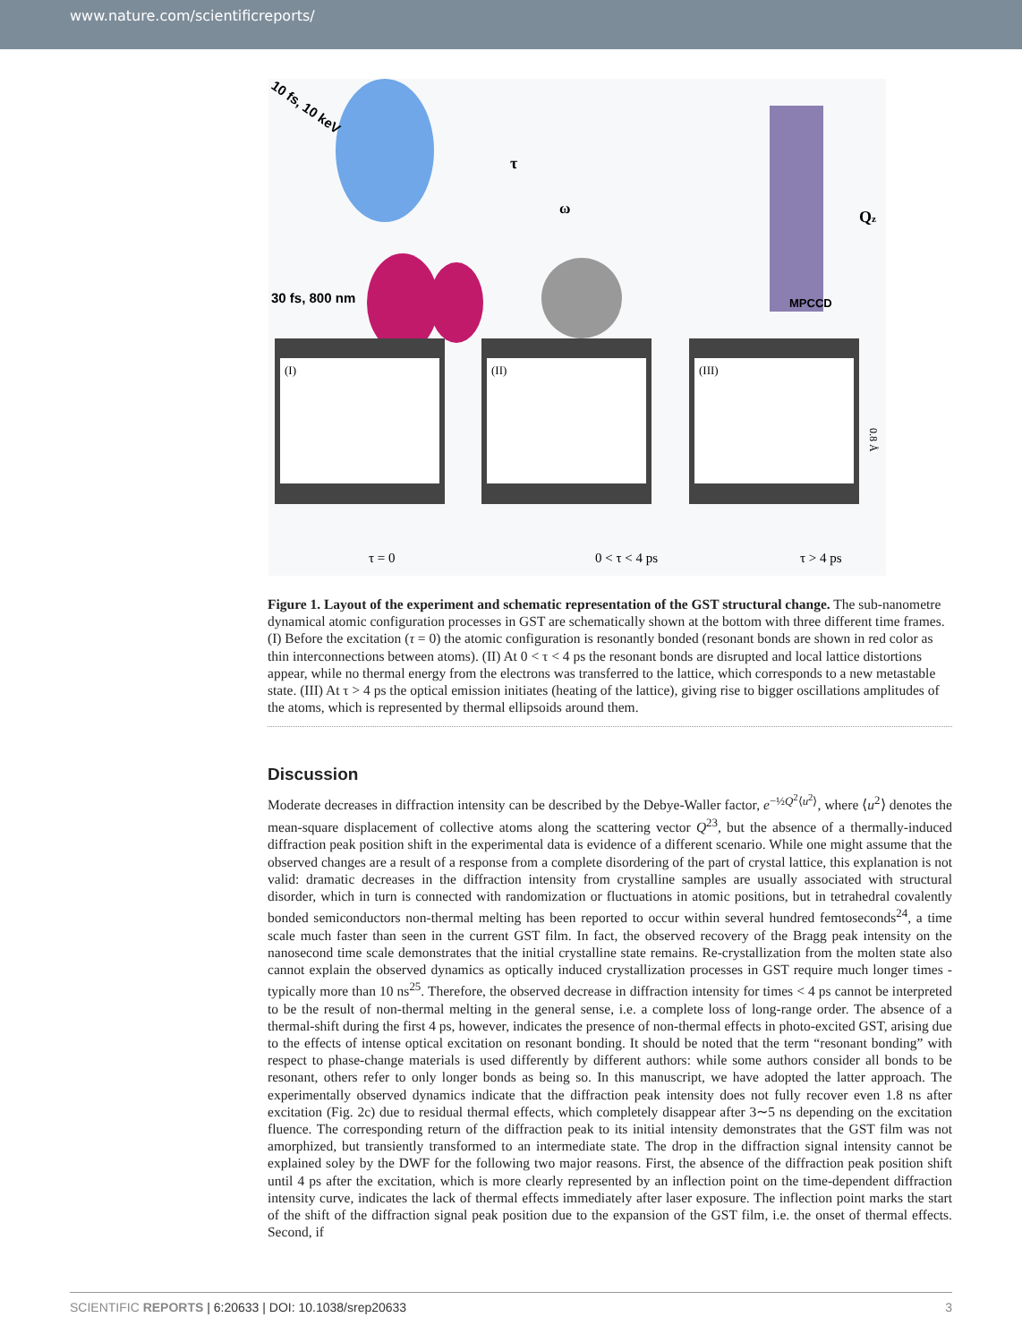www.nature.com/scientificreports/
10 fs, 10 keV
30 fs, 800 nm
MPCCD
Qz
ω
τ
(I)
(II)
(III)
0.8 Å
τ = 0
0 < τ < 4 ps
τ > 4 ps
Figure 1. Layout of the experiment and schematic representation of the GST structural change. The sub-nanometre dynamical atomic configuration processes in GST are schematically shown at the bottom with three different time frames. (I) Before the excitation (τ = 0) the atomic configuration is resonantly bonded (resonant bonds are shown in red color as thin interconnections between atoms). (II) At 0 < τ < 4 ps the resonant bonds are disrupted and local lattice distortions appear, while no thermal energy from the electrons was transferred to the lattice, which corresponds to a new metastable state. (III) At τ > 4 ps the optical emission initiates (heating of the lattice), giving rise to bigger oscillations amplitudes of the atoms, which is represented by thermal ellipsoids around them.
Discussion
Moderate decreases in diffraction intensity can be described by the Debye-Waller factor, e<sup>−½Q<sup>2</sup>⟨u<sup>2</sup>⟩</sup>, where ⟨u<sup>2</sup>⟩ denotes the mean-square displacement of collective atoms along the scattering vector Q<sup>23</sup>, but the absence of a thermally-induced diffraction peak position shift in the experimental data is evidence of a different scenario. While one might assume that the observed changes are a result of a response from a complete disordering of the part of crystal lattice, this explanation is not valid: dramatic decreases in the diffraction intensity from crystalline samples are usually associated with structural disorder, which in turn is connected with randomization or fluctuations in atomic positions, but in tetrahedral covalently bonded semiconductors non-thermal melting has been reported to occur within several hundred femtoseconds<sup>24</sup>, a time scale much faster than seen in the current GST film. In fact, the observed recovery of the Bragg peak intensity on the nanosecond time scale demonstrates that the initial crystalline state remains. Re-crystallization from the molten state also cannot explain the observed dynamics as optically induced crystallization processes in GST require much longer times - typically more than 10 ns<sup>25</sup>. Therefore, the observed decrease in diffraction intensity for times < 4 ps cannot be interpreted to be the result of non-thermal melting in the general sense, i.e. a complete loss of long-range order. The absence of a thermal-shift during the first 4 ps, however, indicates the presence of non-thermal effects in photo-excited GST, arising due to the effects of intense optical excitation on resonant bonding. It should be noted that the term “resonant bonding” with respect to phase-change materials is used differently by different authors: while some authors consider all bonds to be resonant, others refer to only longer bonds as being so. In this manuscript, we have adopted the latter approach. The experimentally observed dynamics indicate that the diffraction peak intensity does not fully recover even 1.8 ns after excitation (Fig. 2c) due to residual thermal effects, which completely disappear after 3∼5 ns depending on the excitation fluence. The corresponding return of the diffraction peak to its initial intensity demonstrates that the GST film was not amorphized, but transiently transformed to an intermediate state. The drop in the diffraction signal intensity cannot be explained soley by the DWF for the following two major reasons. First, the absence of the diffraction peak position shift until 4 ps after the excitation, which is more clearly represented by an inflection point on the time-dependent diffraction intensity curve, indicates the lack of thermal effects immediately after laser exposure. The inflection point marks the start of the shift of the diffraction signal peak position due to the expansion of the GST film, i.e. the onset of thermal effects. Second, if
SCIENTIFIC REPORTS | 6:20633 | DOI: 10.1038/srep20633 3